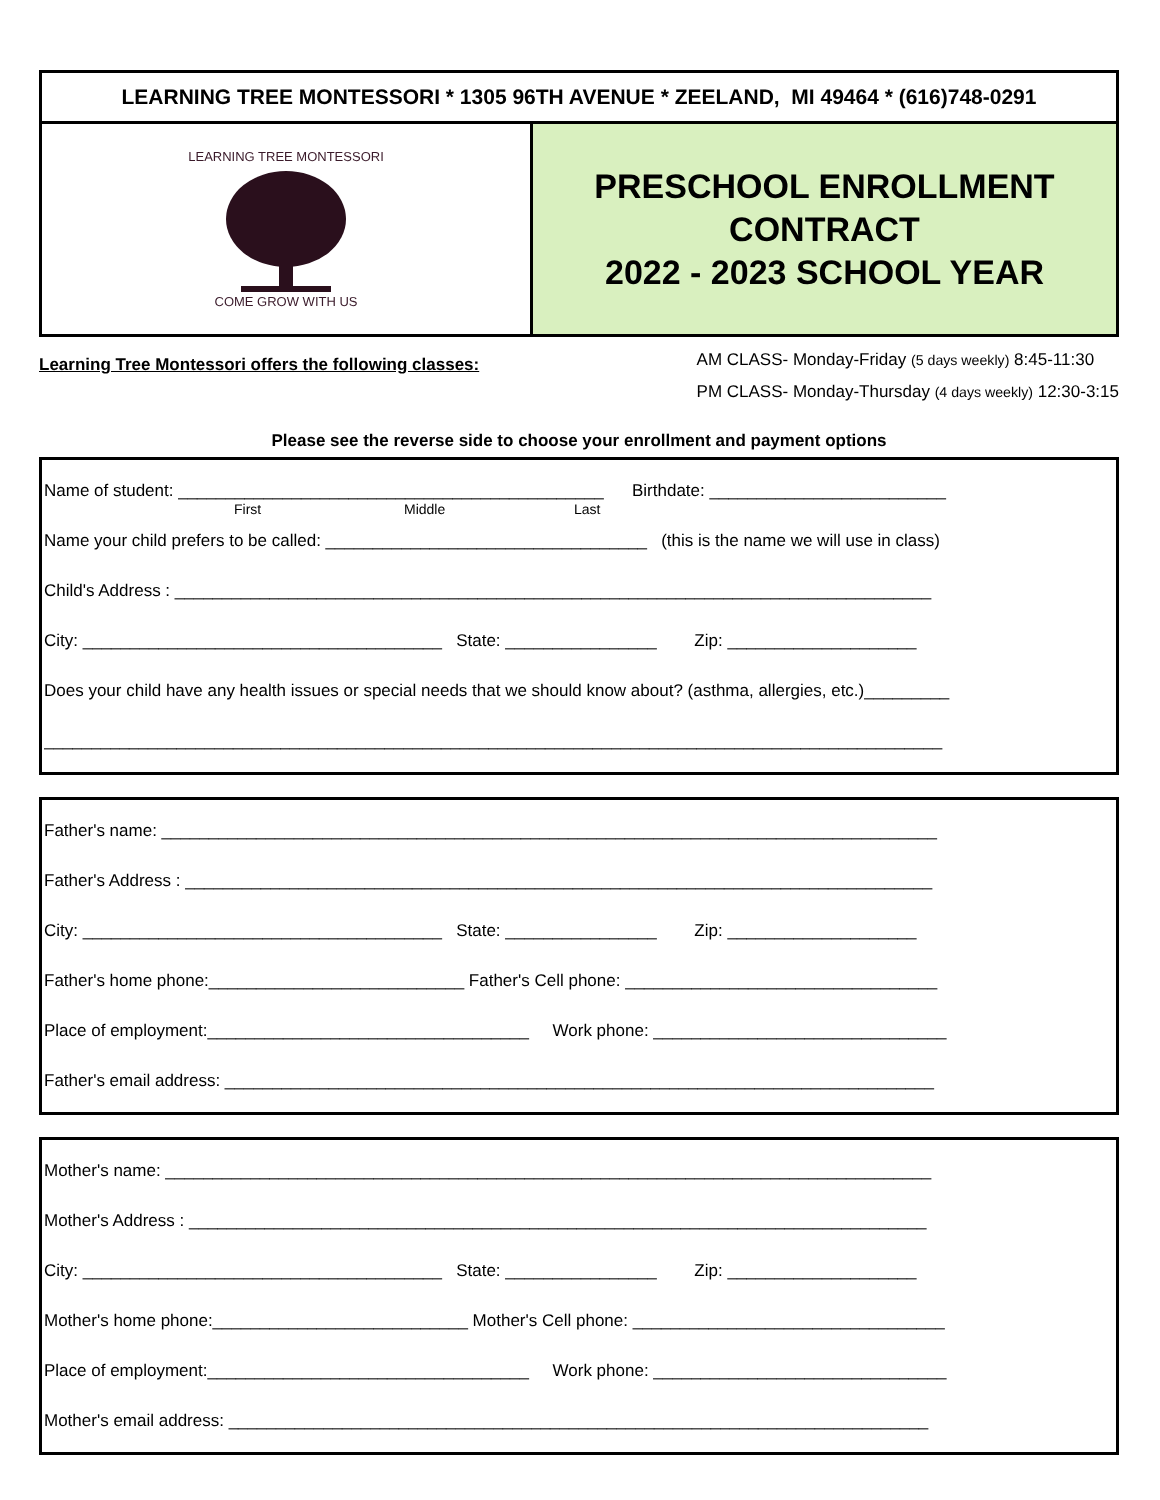LEARNING TREE MONTESSORI * 1305 96TH AVENUE * ZEELAND, MI 49464 * (616)748-0291
LEARNING TREE MONTESSORI
COME GROW WITH US
PRESCHOOL ENROLLMENT
CONTRACT
2022 - 2023 SCHOOL YEAR
Learning Tree Montessori offers the following classes:
AM CLASS- Monday-Friday (5 days weekly) 8:45-11:30
PM CLASS- Monday-Thursday (4 days weekly) 12:30-3:15
Please see the reverse side to choose your enrollment and payment options
Name of student: _____________________________________________ Birthdate: _________________________
First Middle Last
Name your child prefers to be called: __________________________________ (this is the name we will use in class)
Child's Address : ________________________________________________________________________________
City: ______________________________________ State: ________________ Zip: ____________________
Does your child have any health issues or special needs that we should know about? (asthma, allergies, etc.)_________
_______________________________________________________________________________________________
Father's name: __________________________________________________________________________________
Father's Address : _______________________________________________________________________________
City: ______________________________________ State: ________________ Zip: ____________________
Father's home phone:___________________________ Father's Cell phone: _________________________________
Place of employment:__________________________________ Work phone: _______________________________
Father's email address: ___________________________________________________________________________
Mother's name: _________________________________________________________________________________
Mother's Address : ______________________________________________________________________________
City: ______________________________________ State: ________________ Zip: ____________________
Mother's home phone:___________________________ Mother's Cell phone: _________________________________
Place of employment:__________________________________ Work phone: _______________________________
Mother's email address: __________________________________________________________________________